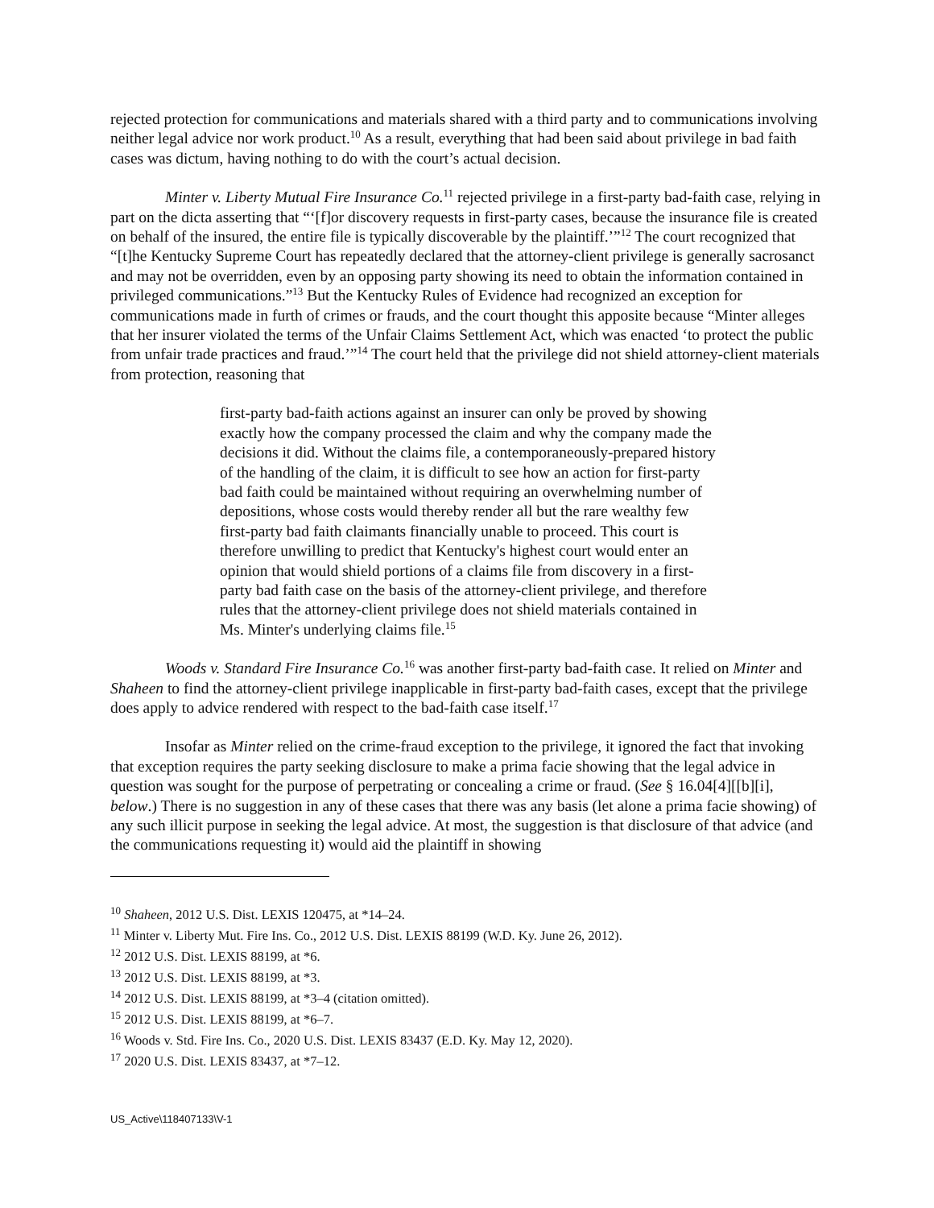rejected protection for communications and materials shared with a third party and to communications involving neither legal advice nor work product.<sup>10</sup> As a result, everything that had been said about privilege in bad faith cases was dictum, having nothing to do with the court’s actual decision.
Minter v. Liberty Mutual Fire Insurance Co.<sup>11</sup> rejected privilege in a first-party bad-faith case, relying in part on the dicta asserting that “‘[f]or discovery requests in first-party cases, because the insurance file is created on behalf of the insured, the entire file is typically discoverable by the plaintiff.’”<sup>12</sup> The court recognized that “[t]he Kentucky Supreme Court has repeatedly declared that the attorney-client privilege is generally sacrosanct and may not be overridden, even by an opposing party showing its need to obtain the information contained in privileged communications.”<sup>13</sup> But the Kentucky Rules of Evidence had recognized an exception for communications made in furth of crimes or frauds, and the court thought this apposite because “Minter alleges that her insurer violated the terms of the Unfair Claims Settlement Act, which was enacted ‘to protect the public from unfair trade practices and fraud.’”<sup>14</sup> The court held that the privilege did not shield attorney-client materials from protection, reasoning that
first-party bad-faith actions against an insurer can only be proved by showing exactly how the company processed the claim and why the company made the decisions it did. Without the claims file, a contemporaneously-prepared history of the handling of the claim, it is difficult to see how an action for first-party bad faith could be maintained without requiring an overwhelming number of depositions, whose costs would thereby render all but the rare wealthy few first-party bad faith claimants financially unable to proceed. This court is therefore unwilling to predict that Kentucky's highest court would enter an opinion that would shield portions of a claims file from discovery in a first-party bad faith case on the basis of the attorney-client privilege, and therefore rules that the attorney-client privilege does not shield materials contained in Ms. Minter's underlying claims file.<sup>15</sup>
Woods v. Standard Fire Insurance Co.<sup>16</sup> was another first-party bad-faith case. It relied on Minter and Shaheen to find the attorney-client privilege inapplicable in first-party bad-faith cases, except that the privilege does apply to advice rendered with respect to the bad-faith case itself.<sup>17</sup>
Insofar as Minter relied on the crime-fraud exception to the privilege, it ignored the fact that invoking that exception requires the party seeking disclosure to make a prima facie showing that the legal advice in question was sought for the purpose of perpetrating or concealing a crime or fraud. (See § 16.04[4][[b][i], below.) There is no suggestion in any of these cases that there was any basis (let alone a prima facie showing) of any such illicit purpose in seeking the legal advice. At most, the suggestion is that disclosure of that advice (and the communications requesting it) would aid the plaintiff in showing
<sup>10</sup> Shaheen, 2012 U.S. Dist. LEXIS 120475, at *14–24.
<sup>11</sup> Minter v. Liberty Mut. Fire Ins. Co., 2012 U.S. Dist. LEXIS 88199 (W.D. Ky. June 26, 2012).
<sup>12</sup> 2012 U.S. Dist. LEXIS 88199, at *6.
<sup>13</sup> 2012 U.S. Dist. LEXIS 88199, at *3.
<sup>14</sup> 2012 U.S. Dist. LEXIS 88199, at *3–4 (citation omitted).
<sup>15</sup> 2012 U.S. Dist. LEXIS 88199, at *6–7.
<sup>16</sup> Woods v. Std. Fire Ins. Co., 2020 U.S. Dist. LEXIS 83437 (E.D. Ky. May 12, 2020).
<sup>17</sup> 2020 U.S. Dist. LEXIS 83437, at *7–12.
US_Active\118407133\V-1